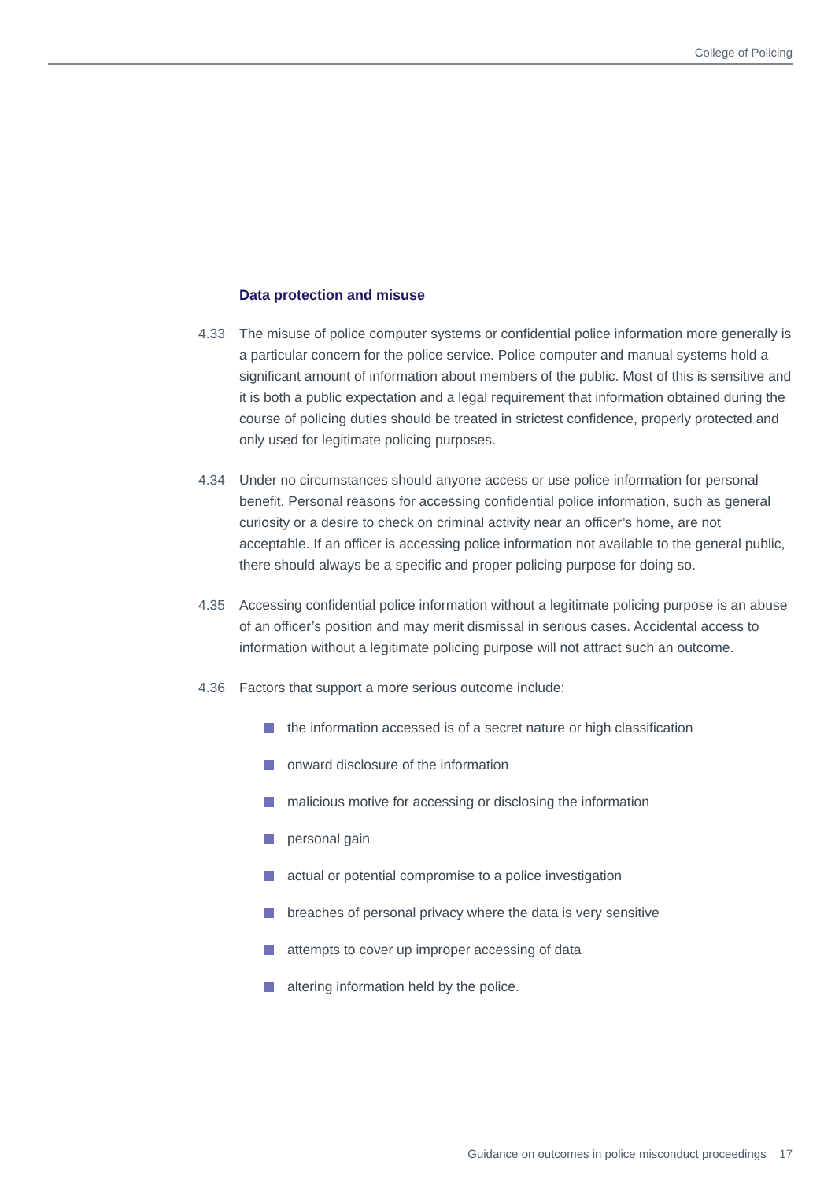College of Policing
Data protection and misuse
4.33 The misuse of police computer systems or confidential police information more generally is a particular concern for the police service. Police computer and manual systems hold a significant amount of information about members of the public. Most of this is sensitive and it is both a public expectation and a legal requirement that information obtained during the course of policing duties should be treated in strictest confidence, properly protected and only used for legitimate policing purposes.
4.34 Under no circumstances should anyone access or use police information for personal benefit. Personal reasons for accessing confidential police information, such as general curiosity or a desire to check on criminal activity near an officer’s home, are not acceptable. If an officer is accessing police information not available to the general public, there should always be a specific and proper policing purpose for doing so.
4.35 Accessing confidential police information without a legitimate policing purpose is an abuse of an officer’s position and may merit dismissal in serious cases. Accidental access to information without a legitimate policing purpose will not attract such an outcome.
4.36 Factors that support a more serious outcome include:
the information accessed is of a secret nature or high classification
onward disclosure of the information
malicious motive for accessing or disclosing the information
personal gain
actual or potential compromise to a police investigation
breaches of personal privacy where the data is very sensitive
attempts to cover up improper accessing of data
altering information held by the police.
Guidance on outcomes in police misconduct proceedings 17